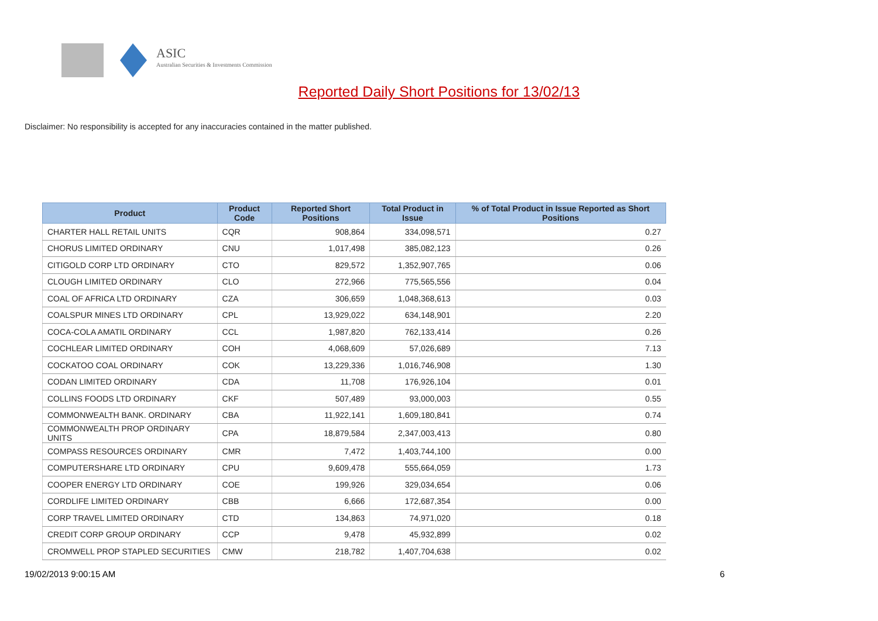ASIC
Australian Securities & Investments Commission
Reported Daily Short Positions for 13/02/13
Disclaimer: No responsibility is accepted for any inaccuracies contained in the matter published.
| Product | Product Code | Reported Short Positions | Total Product in Issue | % of Total Product in Issue Reported as Short Positions |
| --- | --- | --- | --- | --- |
| CHARTER HALL RETAIL UNITS | CQR | 908,864 | 334,098,571 | 0.27 |
| CHORUS LIMITED ORDINARY | CNU | 1,017,498 | 385,082,123 | 0.26 |
| CITIGOLD CORP LTD ORDINARY | CTO | 829,572 | 1,352,907,765 | 0.06 |
| CLOUGH LIMITED ORDINARY | CLO | 272,966 | 775,565,556 | 0.04 |
| COAL OF AFRICA LTD ORDINARY | CZA | 306,659 | 1,048,368,613 | 0.03 |
| COALSPUR MINES LTD ORDINARY | CPL | 13,929,022 | 634,148,901 | 2.20 |
| COCA-COLA AMATIL ORDINARY | CCL | 1,987,820 | 762,133,414 | 0.26 |
| COCHLEAR LIMITED ORDINARY | COH | 4,068,609 | 57,026,689 | 7.13 |
| COCKATOO COAL ORDINARY | COK | 13,229,336 | 1,016,746,908 | 1.30 |
| CODAN LIMITED ORDINARY | CDA | 11,708 | 176,926,104 | 0.01 |
| COLLINS FOODS LTD ORDINARY | CKF | 507,489 | 93,000,003 | 0.55 |
| COMMONWEALTH BANK. ORDINARY | CBA | 11,922,141 | 1,609,180,841 | 0.74 |
| COMMONWEALTH PROP ORDINARY UNITS | CPA | 18,879,584 | 2,347,003,413 | 0.80 |
| COMPASS RESOURCES ORDINARY | CMR | 7,472 | 1,403,744,100 | 0.00 |
| COMPUTERSHARE LTD ORDINARY | CPU | 9,609,478 | 555,664,059 | 1.73 |
| COOPER ENERGY LTD ORDINARY | COE | 199,926 | 329,034,654 | 0.06 |
| CORDLIFE LIMITED ORDINARY | CBB | 6,666 | 172,687,354 | 0.00 |
| CORP TRAVEL LIMITED ORDINARY | CTD | 134,863 | 74,971,020 | 0.18 |
| CREDIT CORP GROUP ORDINARY | CCP | 9,478 | 45,932,899 | 0.02 |
| CROMWELL PROP STAPLED SECURITIES | CMW | 218,782 | 1,407,704,638 | 0.02 |
19/02/2013 9:00:15 AM 6